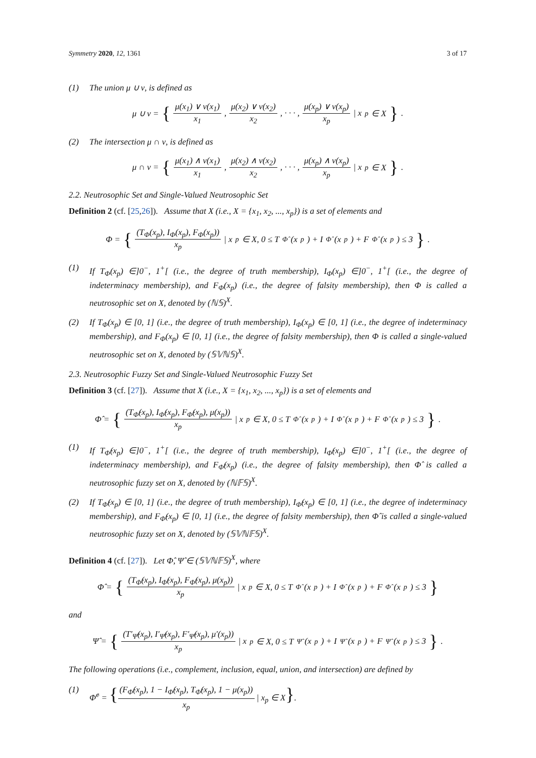Symmetry 2020, 12, 1361 3 of 17
(1) The union μ ∪ ν, is defined as
μ ∪ ν = { μ(x<sub>1</sub>) ∨ ν(x<sub>1</sub>) x<sub>1</sub>, μ(x<sub>2</sub>) ∨ ν(x<sub>2</sub>) x<sub>2</sub>, · · · , μ(x<sub>p</sub>) ∨ ν(x<sub>p</sub>) x<sub>p</sub> | x<sub>p</sub> ∈ X }.
(2) The intersection μ ∩ ν, is defined as
μ ∩ ν = { μ(x<sub>1</sub>) ∧ ν(x<sub>1</sub>) x<sub>1</sub>, μ(x<sub>2</sub>) ∧ ν(x<sub>2</sub>) x<sub>2</sub>, · · · , μ(x<sub>p</sub>) ∧ ν(x<sub>p</sub>) x<sub>p</sub> | x<sub>p</sub> ∈ X }.
2.2. Neutrosophic Set and Single-Valued Neutrosophic Set
Definition 2 (cf. [25,26]). Assume that X (i.e., X = {x<sub>1</sub>, x<sub>2</sub>, ..., x<sub>p</sub>}) is a set of elements and
Φ = { (T<sub>Φ</sub>(x<sub>p</sub>), I<sub>Φ</sub>(x<sub>p</sub>), F<sub>Φ</sub>(x<sub>p</sub>)) x<sub>p</sub> | x<sub>p</sub> ∈ X, 0 ≤ T<sub>Φ̂</sub>(x<sub>p</sub>) + I<sub>Φ̂</sub>(x<sub>p</sub>) + F<sub>Φ̂</sub>(x<sub>p</sub>) ≤ 3 }.
(1) If T<sub>Φ</sub>(x<sub>p</sub>) ∈]0<sup>−</sup>, 1<sup>+</sup>[ (i.e., the degree of truth membership), I<sub>Φ</sub>(x<sub>p</sub>) ∈]0<sup>−</sup>, 1<sup>+</sup>[ (i.e., the degree of indeterminacy membership), and F<sub>Φ</sub>(x<sub>p</sub>) (i.e., the degree of falsity membership), then Φ is called a neutrosophic set on X, denoted by (ℕ𝕊)<sup>X</sup>.
(2) If T<sub>Φ</sub>(x<sub>p</sub>) ∈ [0, 1] (i.e., the degree of truth membership), I<sub>Φ</sub>(x<sub>p</sub>) ∈ [0, 1] (i.e., the degree of indeterminacy membership), and F<sub>Φ</sub>(x<sub>p</sub>) ∈ [0, 1] (i.e., the degree of falsity membership), then Φ is called a single-valued neutrosophic set on X, denoted by (𝕊𝕍ℕ𝕊)<sup>X</sup>.
2.3. Neutrosophic Fuzzy Set and Single-Valued Neutrosophic Fuzzy Set
Definition 3 (cf. [27]). Assume that X (i.e., X = {x<sub>1</sub>, x<sub>2</sub>, ..., x<sub>p</sub>}) is a set of elements and
Φ̂ = { (T<sub>Φ̂</sub>(x<sub>p</sub>), I<sub>Φ̂</sub>(x<sub>p</sub>), F<sub>Φ̂</sub>(x<sub>p</sub>), μ(x<sub>p</sub>)) x<sub>p</sub> | x<sub>p</sub> ∈ X, 0 ≤ T<sub>Φ̂</sub>(x<sub>p</sub>) + I<sub>Φ̂</sub>(x<sub>p</sub>) + F<sub>Φ̂</sub>(x<sub>p</sub>) ≤ 3 }.
(1) If T<sub>Φ̂</sub>(x<sub>p</sub>) ∈]0<sup>−</sup>, 1<sup>+</sup>[ (i.e., the degree of truth membership), I<sub>Φ̂</sub>(x<sub>p</sub>) ∈]0<sup>−</sup>, 1<sup>+</sup>[ (i.e., the degree of indeterminacy membership), and F<sub>Φ̂</sub>(x<sub>p</sub>) (i.e., the degree of falsity membership), then Φ̂ is called a neutrosophic fuzzy set on X, denoted by (ℕ𝔽𝕊)<sup>X</sup>.
(2) If T<sub>Φ̂</sub>(x<sub>p</sub>) ∈ [0, 1] (i.e., the degree of truth membership), I<sub>Φ̂</sub>(x<sub>p</sub>) ∈ [0, 1] (i.e., the degree of indeterminacy membership), and F<sub>Φ̂</sub>(x<sub>p</sub>) ∈ [0, 1] (i.e., the degree of falsity membership), then Φ̂ is called a single-valued neutrosophic fuzzy set on X, denoted by (𝕊𝕍ℕ𝔽𝕊)<sup>X</sup>.
Definition 4 (cf. [27]). Let Φ̂, Ψ̂ ∈ (𝕊𝕍ℕ𝔽𝕊)<sup>X</sup>, where
Φ̂ = { (T<sub>Φ̂</sub>(x<sub>p</sub>), I<sub>Φ̂</sub>(x<sub>p</sub>), F<sub>Φ̂</sub>(x<sub>p</sub>), μ(x<sub>p</sub>)) x<sub>p</sub> | x<sub>p</sub> ∈ X, 0 ≤ T<sub>Φ̂</sub>(x<sub>p</sub>) + I<sub>Φ̂</sub>(x<sub>p</sub>) + F<sub>Φ̂</sub>(x<sub>p</sub>) ≤ 3 }
and
Ψ̂ = { (T′<sub>Ψ̂</sub>(x<sub>p</sub>), I′<sub>Ψ̂</sub>(x<sub>p</sub>), F′<sub>Ψ̂</sub>(x<sub>p</sub>), μ′(x<sub>p</sub>)) x<sub>p</sub> | x<sub>p</sub> ∈ X, 0 ≤ T<sub>Ψ̂</sub>(x<sub>p</sub>) + I<sub>Ψ̂</sub>(x<sub>p</sub>) + F<sub>Ψ̂</sub>(x<sub>p</sub>) ≤ 3 }.
The following operations (i.e., complement, inclusion, equal, union, and intersection) are defined by
(1) Φ̂<sup>c</sup> = {(F<sub>Φ̂</sub>(x<sub>p</sub>), 1 − I<sub>Φ̂</sub>(x<sub>p</sub>), T<sub>Φ̂</sub>(x<sub>p</sub>), 1 − μ(x<sub>p</sub>)) x<sub>p</sub> | x<sub>p</sub> ∈ X}.